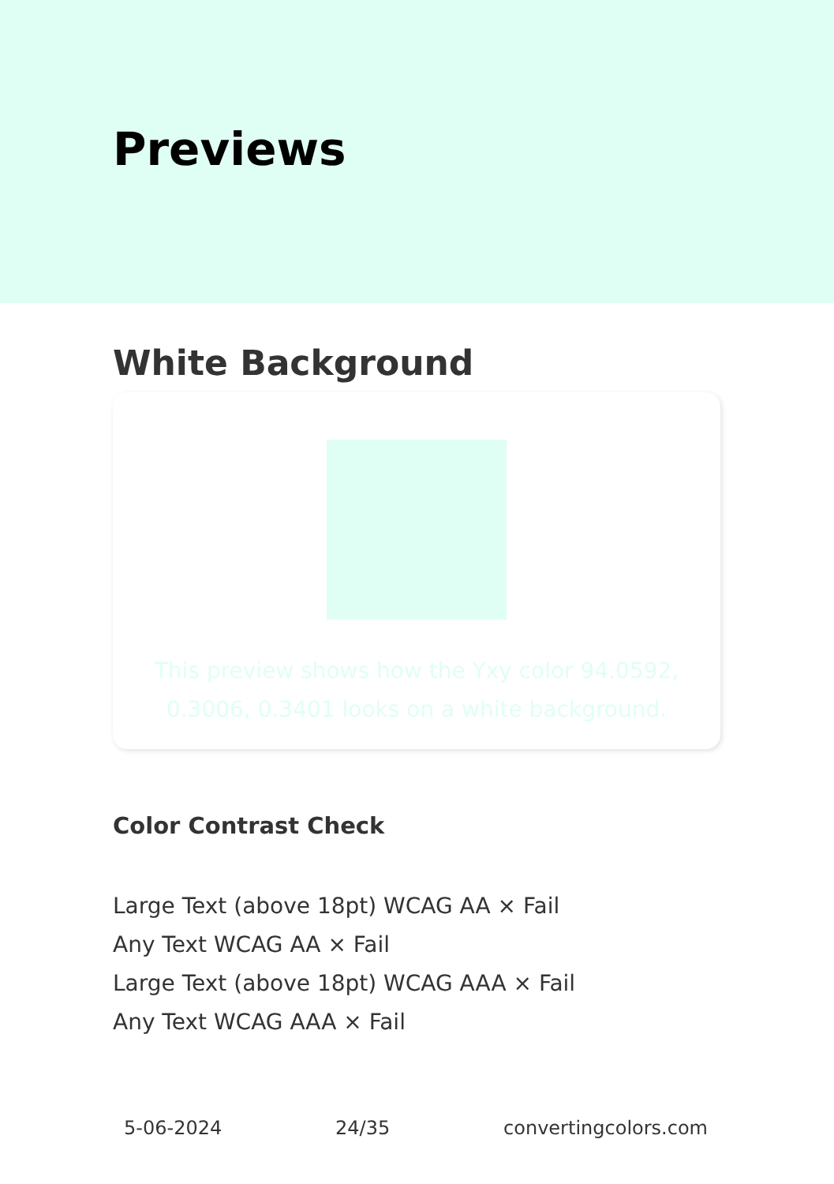Previews
White Background
This preview shows how the Yxy color 94.0592, 0.3006, 0.3401 looks on a white background.
Color Contrast Check
Large Text (above 18pt) WCAG AA × Fail
Any Text WCAG AA × Fail
Large Text (above 18pt) WCAG AAA × Fail
Any Text WCAG AAA × Fail
5-06-2024 24/35 convertingcolors.com